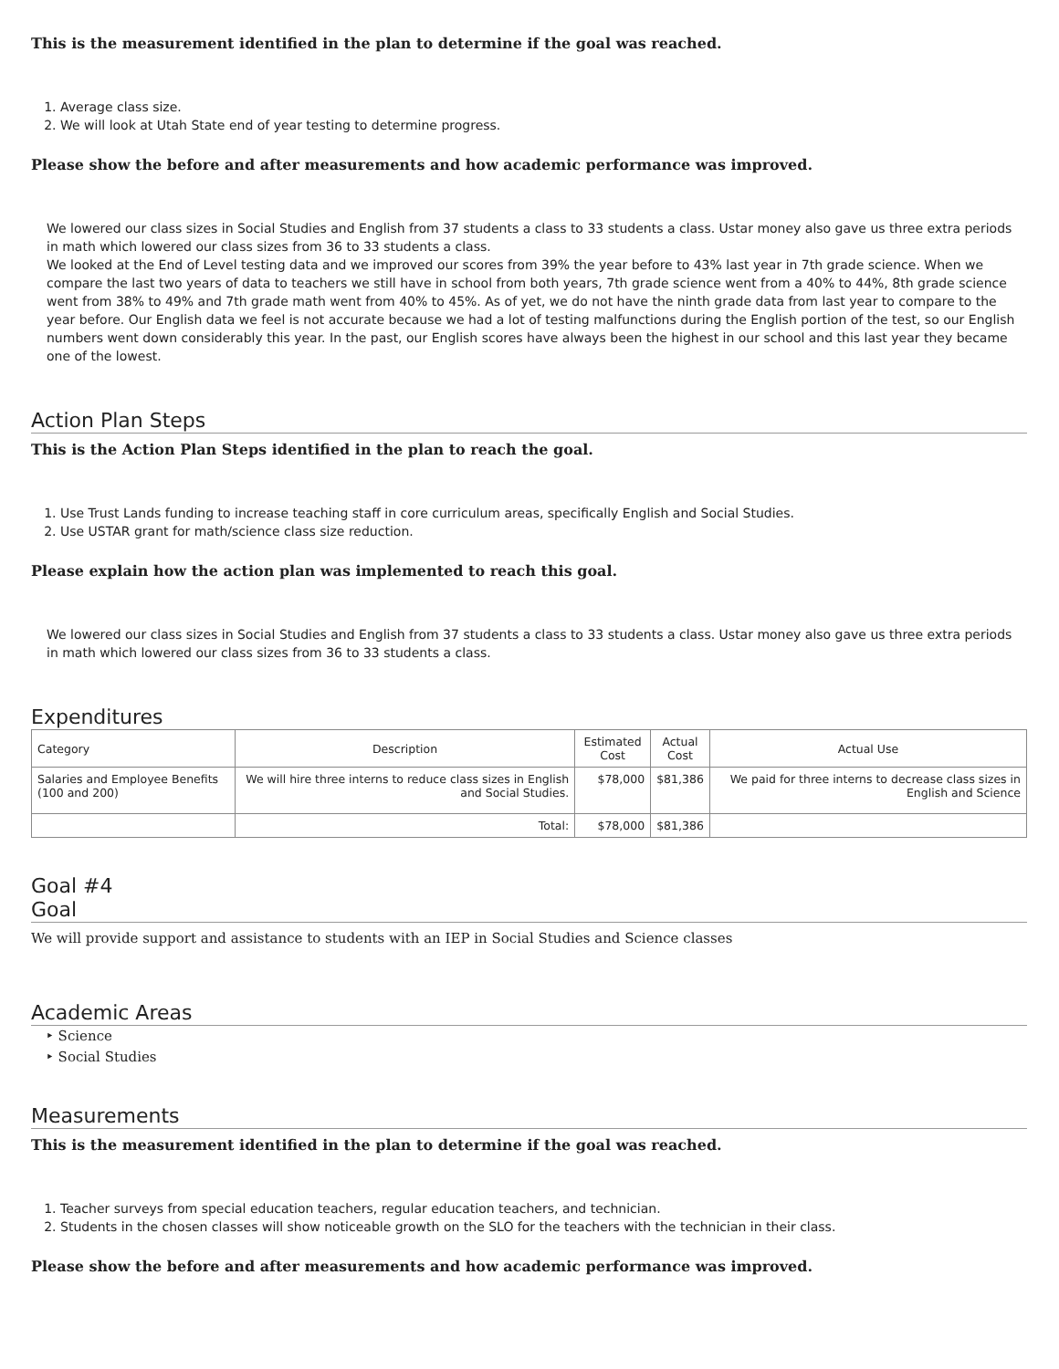This is the measurement identified in the plan to determine if the goal was reached.
1. Average class size.
2. We will look at Utah State end of year testing to determine progress.
Please show the before and after measurements and how academic performance was improved.
We lowered our class sizes in Social Studies and English from 37 students a class to 33 students a class. Ustar money also gave us three extra periods in math which lowered our class sizes from 36 to 33 students a class.
We looked at the End of Level testing data and we improved our scores from 39% the year before to 43% last year in 7th grade science. When we compare the last two years of data to teachers we still have in school from both years, 7th grade science went from a 40% to 44%, 8th grade science went from 38% to 49% and 7th grade math went from 40% to 45%. As of yet, we do not have the ninth grade data from last year to compare to the year before. Our English data we feel is not accurate because we had a lot of testing malfunctions during the English portion of the test, so our English numbers went down considerably this year. In the past, our English scores have always been the highest in our school and this last year they became one of the lowest.
Action Plan Steps
This is the Action Plan Steps identified in the plan to reach the goal.
1. Use Trust Lands funding to increase teaching staff in core curriculum areas, specifically English and Social Studies.
2. Use USTAR grant for math/science class size reduction.
Please explain how the action plan was implemented to reach this goal.
We lowered our class sizes in Social Studies and English from 37 students a class to 33 students a class. Ustar money also gave us three extra periods in math which lowered our class sizes from 36 to 33 students a class.
Expenditures
| Category | Description | Estimated Cost | Actual Cost | Actual Use |
| --- | --- | --- | --- | --- |
| Salaries and Employee Benefits (100 and 200) | We will hire three interns to reduce class sizes in English and Social Studies. | $78,000 | $81,386 | We paid for three interns to decrease class sizes in English and Science |
| | Total: | $78,000 | $81,386 | |
Goal #4
Goal
We will provide support and assistance to students with an IEP in Social Studies and Science classes
Academic Areas
‣ Science
‣ Social Studies
Measurements
This is the measurement identified in the plan to determine if the goal was reached.
1. Teacher surveys from special education teachers, regular education teachers, and technician.
2. Students in the chosen classes will show noticeable growth on the SLO for the teachers with the technician in their class.
Please show the before and after measurements and how academic performance was improved.